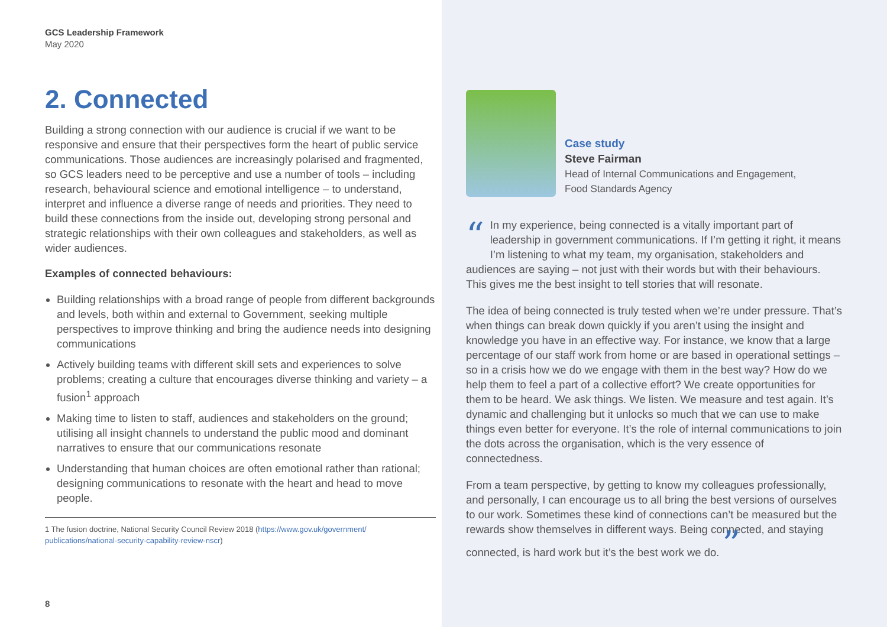GCS Leadership Framework
May 2020
2. Connected
Building a strong connection with our audience is crucial if we want to be responsive and ensure that their perspectives form the heart of public service communications. Those audiences are increasingly polarised and fragmented, so GCS leaders need to be perceptive and use a number of tools – including research, behavioural science and emotional intelligence – to understand, interpret and influence a diverse range of needs and priorities. They need to build these connections from the inside out, developing strong personal and strategic relationships with their own colleagues and stakeholders, as well as wider audiences.
Examples of connected behaviours:
Building relationships with a broad range of people from different backgrounds and levels, both within and external to Government, seeking multiple perspectives to improve thinking and bring the audience needs into designing communications
Actively building teams with different skill sets and experiences to solve problems; creating a culture that encourages diverse thinking and variety – a fusion<sup>1</sup> approach
Making time to listen to staff, audiences and stakeholders on the ground; utilising all insight channels to understand the public mood and dominant narratives to ensure that our communications resonate
Understanding that human choices are often emotional rather than rational; designing communications to resonate with the heart and head to move people.
1 The fusion doctrine, National Security Council Review 2018 (https://www.gov.uk/government/ publications/national-security-capability-review-nscr)
8
Case study
Steve Fairman
Head of Internal Communications and Engagement,
Food Standards Agency
“In my experience, being connected is a vitally important part of leadership in government communications. If I’m getting it right, it means I’m listening to what my team, my organisation, stakeholders and audiences are saying – not just with their words but with their behaviours. This gives me the best insight to tell stories that will resonate.
The idea of being connected is truly tested when we’re under pressure. That’s when things can break down quickly if you aren’t using the insight and knowledge you have in an effective way. For instance, we know that a large percentage of our staff work from home or are based in operational settings – so in a crisis how we do we engage with them in the best way? How do we help them to feel a part of a collective effort? We create opportunities for them to be heard. We ask things. We listen. We measure and test again. It’s dynamic and challenging but it unlocks so much that we can use to make things even better for everyone. It’s the role of internal communications to join the dots across the organisation, which is the very essence of connectedness.
From a team perspective, by getting to know my colleagues professionally, and personally, I can encourage us to all bring the best versions of ourselves to our work. Sometimes these kind of connections can’t be measured but the rewards show themselves in different ways. Being connected, and staying connected, is hard work but it’s the best work we do. ”